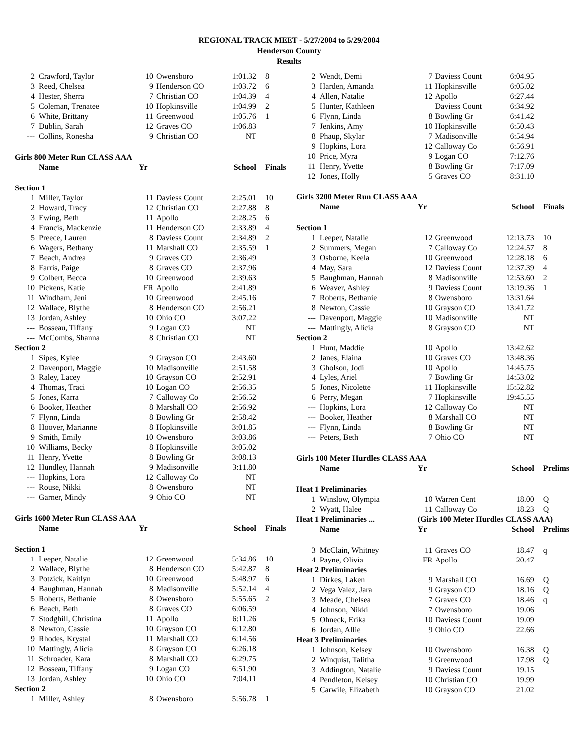REGIONAL TRACK MEET - 5/27/2004 to 5/29/2004
Henderson County
Results
| 2 | Crawford, Taylor | 10 | Owensboro | 1:01.32 | 8 |
| 3 | Reed, Chelsea | 9 | Henderson CO | 1:03.72 | 6 |
| 4 | Hester, Sherra | 7 | Christian CO | 1:04.39 | 4 |
| 5 | Coleman, Trenatee | 10 | Hopkinsville | 1:04.99 | 2 |
| 6 | White, Brittany | 11 | Greenwood | 1:05.76 | 1 |
| 7 | Dublin, Sarah | 12 | Graves CO | 1:06.83 | |
| --- | Collins, Ronesha | 9 | Christian CO | NT | |
| Girls 800 Meter Run CLASS AAA | | | | | |
| | Name | Yr | | School | Finals |
| Section 1 | | | | | |
| 1 | Miller, Taylor | 11 | Daviess Count | 2:25.01 | 10 |
| 2 | Howard, Tracy | 12 | Christian CO | 2:27.88 | 8 |
| 3 | Ewing, Beth | 11 | Apollo | 2:28.25 | 6 |
| 4 | Francis, Mackenzie | 11 | Henderson CO | 2:33.89 | 4 |
| 5 | Preece, Lauren | 8 | Daviess Count | 2:34.89 | 2 |
| 6 | Wagers, Bethany | 11 | Marshall CO | 2:35.59 | 1 |
| 7 | Beach, Andrea | 9 | Graves CO | 2:36.49 | |
| 8 | Farris, Paige | 8 | Graves CO | 2:37.96 | |
| 9 | Colbert, Becca | 10 | Greenwood | 2:39.63 | |
| 10 | Pickens, Katie | FR | Apollo | 2:41.89 | |
| 11 | Windham, Jeni | 10 | Greenwood | 2:45.16 | |
| 12 | Wallace, Blythe | 8 | Henderson CO | 2:56.21 | |
| 13 | Jordan, Ashley | 10 | Ohio CO | 3:07.22 | |
| --- | Bosseau, Tiffany | 9 | Logan CO | NT | |
| --- | McCombs, Shanna | 8 | Christian CO | NT | |
| Section 2 | | | | | |
| 1 | Sipes, Kylee | 9 | Grayson CO | 2:43.60 | |
| 2 | Davenport, Maggie | 10 | Madisonville | 2:51.58 | |
| 3 | Raley, Lacey | 10 | Grayson CO | 2:52.91 | |
| 4 | Thomas, Traci | 10 | Logan CO | 2:56.35 | |
| 5 | Jones, Karra | 7 | Calloway Co | 2:56.52 | |
| 6 | Booker, Heather | 8 | Marshall CO | 2:56.92 | |
| 7 | Flynn, Linda | 8 | Bowling Gr | 2:58.42 | |
| 8 | Hoover, Marianne | 8 | Hopkinsville | 3:01.85 | |
| 9 | Smith, Emily | 10 | Owensboro | 3:03.86 | |
| 10 | Williams, Becky | 8 | Hopkinsville | 3:05.02 | |
| 11 | Henry, Yvette | 8 | Bowling Gr | 3:08.13 | |
| 12 | Hundley, Hannah | 9 | Madisonville | 3:11.80 | |
| --- | Hopkins, Lora | 12 | Calloway Co | NT | |
| --- | Rouse, Nikki | 8 | Owensboro | NT | |
| --- | Garner, Mindy | 9 | Ohio CO | NT | |
| Girls 1600 Meter Run CLASS AAA | | | | | |
| | Name | Yr | | School | Finals |
| Section 1 | | | | | |
| 1 | Leeper, Natalie | 12 | Greenwood | 5:34.86 | 10 |
| 2 | Wallace, Blythe | 8 | Henderson CO | 5:42.87 | 8 |
| 3 | Potzick, Kaitlyn | 10 | Greenwood | 5:48.97 | 6 |
| 4 | Baughman, Hannah | 8 | Madisonville | 5:52.14 | 4 |
| 5 | Roberts, Bethanie | 8 | Owensboro | 5:55.65 | 2 |
| 6 | Beach, Beth | 8 | Graves CO | 6:06.59 | |
| 7 | Stodghill, Christina | 11 | Apollo | 6:11.26 | |
| 8 | Newton, Cassie | 10 | Grayson CO | 6:12.80 | |
| 9 | Rhodes, Krystal | 11 | Marshall CO | 6:14.56 | |
| 10 | Mattingly, Alicia | 8 | Grayson CO | 6:26.18 | |
| 11 | Schroader, Kara | 8 | Marshall CO | 6:29.75 | |
| 12 | Bosseau, Tiffany | 9 | Logan CO | 6:51.90 | |
| 13 | Jordan, Ashley | 10 | Ohio CO | 7:04.11 | |
| Section 2 | | | | | |
| 1 | Miller, Ashley | 8 | Owensboro | 5:56.78 | 1 |
| 2 | Wendt, Demi | 7 | Daviess Count | 6:04.95 | |
| 3 | Harden, Amanda | 11 | Hopkinsville | 6:05.02 | |
| 4 | Allen, Natalie | 12 | Apollo | 6:27.44 | |
| 5 | Hunter, Kathleen | | Daviess Count | 6:34.92 | |
| 6 | Flynn, Linda | 8 | Bowling Gr | 6:41.42 | |
| 7 | Jenkins, Amy | 10 | Hopkinsville | 6:50.43 | |
| 8 | Phaup, Skylar | 7 | Madisonville | 6:54.94 | |
| 9 | Hopkins, Lora | 12 | Calloway Co | 6:56.91 | |
| 10 | Price, Myra | 9 | Logan CO | 7:12.76 | |
| 11 | Henry, Yvette | 8 | Bowling Gr | 7:17.09 | |
| 12 | Jones, Holly | 5 | Graves CO | 8:31.10 | |
| Girls 3200 Meter Run CLASS AAA | | | | | |
| | Name | Yr | | School | Finals |
| Section 1 | | | | | |
| 1 | Leeper, Natalie | 12 | Greenwood | 12:13.73 | 10 |
| 2 | Summers, Megan | 7 | Calloway Co | 12:24.57 | 8 |
| 3 | Osborne, Keela | 10 | Greenwood | 12:28.18 | 6 |
| 4 | May, Sara | 12 | Daviess Count | 12:37.39 | 4 |
| 5 | Baughman, Hannah | 8 | Madisonville | 12:53.60 | 2 |
| 6 | Weaver, Ashley | 9 | Daviess Count | 13:19.36 | 1 |
| 7 | Roberts, Bethanie | 8 | Owensboro | 13:31.64 | |
| 8 | Newton, Cassie | 10 | Grayson CO | 13:41.72 | |
| --- | Davenport, Maggie | 10 | Madisonville | NT | |
| --- | Mattingly, Alicia | 8 | Grayson CO | NT | |
| Section 2 | | | | | |
| 1 | Hunt, Maddie | 10 | Apollo | 13:42.62 | |
| 2 | Janes, Elaina | 10 | Graves CO | 13:48.36 | |
| 3 | Gholson, Jodi | 10 | Apollo | 14:45.75 | |
| 4 | Lyles, Ariel | 7 | Bowling Gr | 14:53.02 | |
| 5 | Jones, Nicolette | 11 | Hopkinsville | 15:52.82 | |
| 6 | Perry, Megan | 7 | Hopkinsville | 19:45.55 | |
| --- | Hopkins, Lora | 12 | Calloway Co | NT | |
| --- | Booker, Heather | 8 | Marshall CO | NT | |
| --- | Flynn, Linda | 8 | Bowling Gr | NT | |
| --- | Peters, Beth | 7 | Ohio CO | NT | |
| Girls 100 Meter Hurdles CLASS AAA | | | | | |
| | Name | Yr | | School | Prelims |
| Heat 1 Preliminaries | | | | | |
| 1 | Winslow, Olympia | 10 | Warren Cent | 18.00 | Q |
| 2 | Wyatt, Halee | 11 | Calloway Co | 18.23 | Q |
| Heat 1 Preliminaries ... | | (Girls 100 Meter Hurdles CLASS AAA) | | | |
| | Name | Yr | | School | Prelims |
| 3 | McClain, Whitney | 11 | Graves CO | 18.47 | q |
| 4 | Payne, Olivia | FR | Apollo | 20.47 | |
| Heat 2 Preliminaries | | | | | |
| 1 | Dirkes, Laken | 9 | Marshall CO | 16.69 | Q |
| 2 | Vega Valez, Jara | 9 | Grayson CO | 18.16 | Q |
| 3 | Meade, Chelsea | 7 | Graves CO | 18.46 | q |
| 4 | Johnson, Nikki | 7 | Owensboro | 19.06 | |
| 5 | Ohneck, Erika | 10 | Daviess Count | 19.09 | |
| 6 | Jordan, Allie | 9 | Ohio CO | 22.66 | |
| Heat 3 Preliminaries | | | | | |
| 1 | Johnson, Kelsey | 10 | Owensboro | 16.38 | Q |
| 2 | Winquist, Talitha | 9 | Greenwood | 17.98 | Q |
| 3 | Addington, Natalie | 9 | Daviess Count | 19.15 | |
| 4 | Pendleton, Kelsey | 10 | Christian CO | 19.99 | |
| 5 | Carwile, Elizabeth | 10 | Grayson CO | 21.02 | |